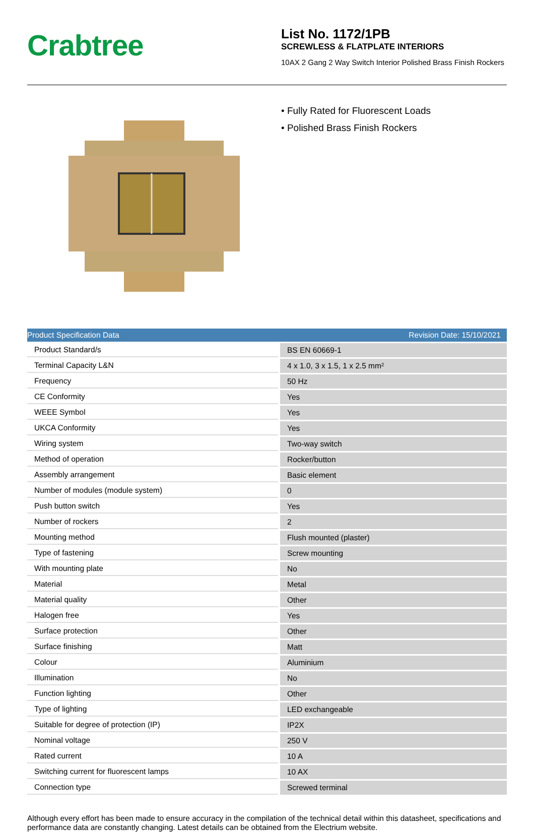Crabtree
List No. 1172/1PB
SCREWLESS & FLATPLATE INTERIORS
10AX 2 Gang 2 Way Switch Interior Polished Brass Finish Rockers
• Fully Rated for Fluorescent Loads
• Polished Brass Finish Rockers
| Product Specification Data | Revision Date: 15/10/2021 |
| --- | --- |
| Product Standard/s | BS EN 60669-1 |
| Terminal Capacity L&N | 4 x 1.0, 3 x 1.5, 1 x 2.5 mm² |
| Frequency | 50 Hz |
| CE Conformity | Yes |
| WEEE Symbol | Yes |
| UKCA Conformity | Yes |
| Wiring system | Two-way switch |
| Method of operation | Rocker/button |
| Assembly arrangement | Basic element |
| Number of modules (module system) | 0 |
| Push button switch | Yes |
| Number of rockers | 2 |
| Mounting method | Flush mounted (plaster) |
| Type of fastening | Screw mounting |
| With mounting plate | No |
| Material | Metal |
| Material quality | Other |
| Halogen free | Yes |
| Surface protection | Other |
| Surface finishing | Matt |
| Colour | Aluminium |
| Illumination | No |
| Function lighting | Other |
| Type of lighting | LED exchangeable |
| Suitable for degree of protection (IP) | IP2X |
| Nominal voltage | 250 V |
| Rated current | 10 A |
| Switching current for fluorescent lamps | 10 AX |
| Connection type | Screwed terminal |
Although every effort has been made to ensure accuracy in the compilation of the technical detail within this datasheet, specifications and performance data are constantly changing. Latest details can be obtained from the Electrium website.